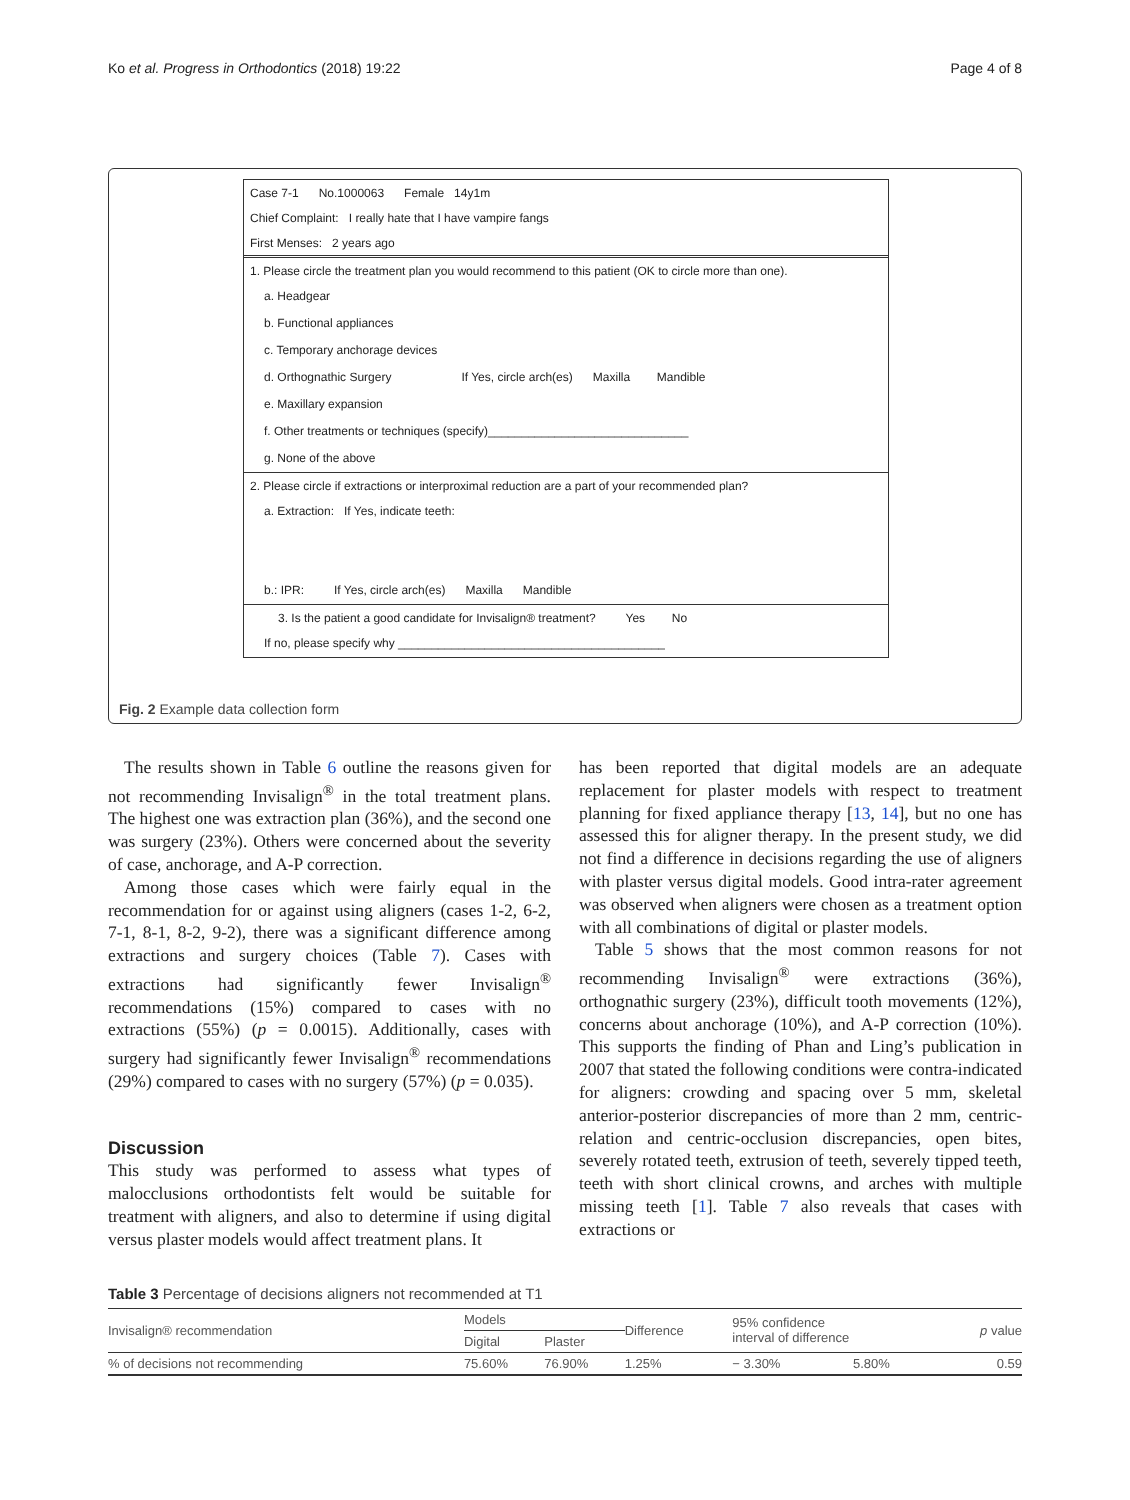Ko et al. Progress in Orthodontics (2018) 19:22 Page 4 of 8
Case 7-1 No.1000063 Female 14y1m
Chief Complaint: I really hate that I have vampire fangs
First Menses: 2 years ago
1. Please circle the treatment plan you would recommend to this patient (OK to circle more than one).
a. Headgear
b. Functional appliances
c. Temporary anchorage devices
d. Orthognathic Surgery If Yes, circle arch(es) Maxilla Mandible
e. Maxillary expansion
f. Other treatments or techniques (specify)______________________________
g. None of the above
2. Please circle if extractions or interproximal reduction are a part of your recommended plan?
a. Extraction: If Yes, indicate teeth:
b.: IPR: If Yes, circle arch(es) Maxilla Mandible
3. Is the patient a good candidate for Invisalign® treatment? Yes No
If no, please specify why ________________________________________
Fig. 2 Example data collection form
The results shown in Table 6 outline the reasons given for not recommending Invisalign<sup>®</sup> in the total treatment plans. The highest one was extraction plan (36%), and the second one was surgery (23%). Others were concerned about the severity of case, anchorage, and A-P correction.
Among those cases which were fairly equal in the recommendation for or against using aligners (cases 1-2, 6-2, 7-1, 8-1, 8-2, 9-2), there was a significant difference among extractions and surgery choices (Table 7). Cases with extractions had significantly fewer Invisalign<sup>®</sup> recommendations (15%) compared to cases with no extractions (55%) (p = 0.0015). Additionally, cases with surgery had significantly fewer Invisalign<sup>®</sup> recommendations (29%) compared to cases with no surgery (57%) (p = 0.035).
Discussion
This study was performed to assess what types of malocclusions orthodontists felt would be suitable for treatment with aligners, and also to determine if using digital versus plaster models would affect treatment plans. It
has been reported that digital models are an adequate replacement for plaster models with respect to treatment planning for fixed appliance therapy [13, 14], but no one has assessed this for aligner therapy. In the present study, we did not find a difference in decisions regarding the use of aligners with plaster versus digital models. Good intra-rater agreement was observed when aligners were chosen as a treatment option with all combinations of digital or plaster models.
Table 5 shows that the most common reasons for not recommending Invisalign<sup>®</sup> were extractions (36%), orthognathic surgery (23%), difficult tooth movements (12%), concerns about anchorage (10%), and A-P correction (10%). This supports the finding of Phan and Ling’s publication in 2007 that stated the following conditions were contra-indicated for aligners: crowding and spacing over 5 mm, skeletal anterior-posterior discrepancies of more than 2 mm, centric-relation and centric-occlusion discrepancies, open bites, severely rotated teeth, extrusion of teeth, severely tipped teeth, teeth with short clinical crowns, and arches with multiple missing teeth [1]. Table 7 also reveals that cases with extractions or
Table 3 Percentage of decisions aligners not recommended at T1
| Invisalign® recommendation | Models | | Difference | 95% confidence interval of difference | | p value |
| --- | --- | --- | --- | --- | --- | --- |
| | Digital | Plaster | | | | |
| % of decisions not recommending | 75.60% | 76.90% | 1.25% | − 3.30% | 5.80% | 0.59 |